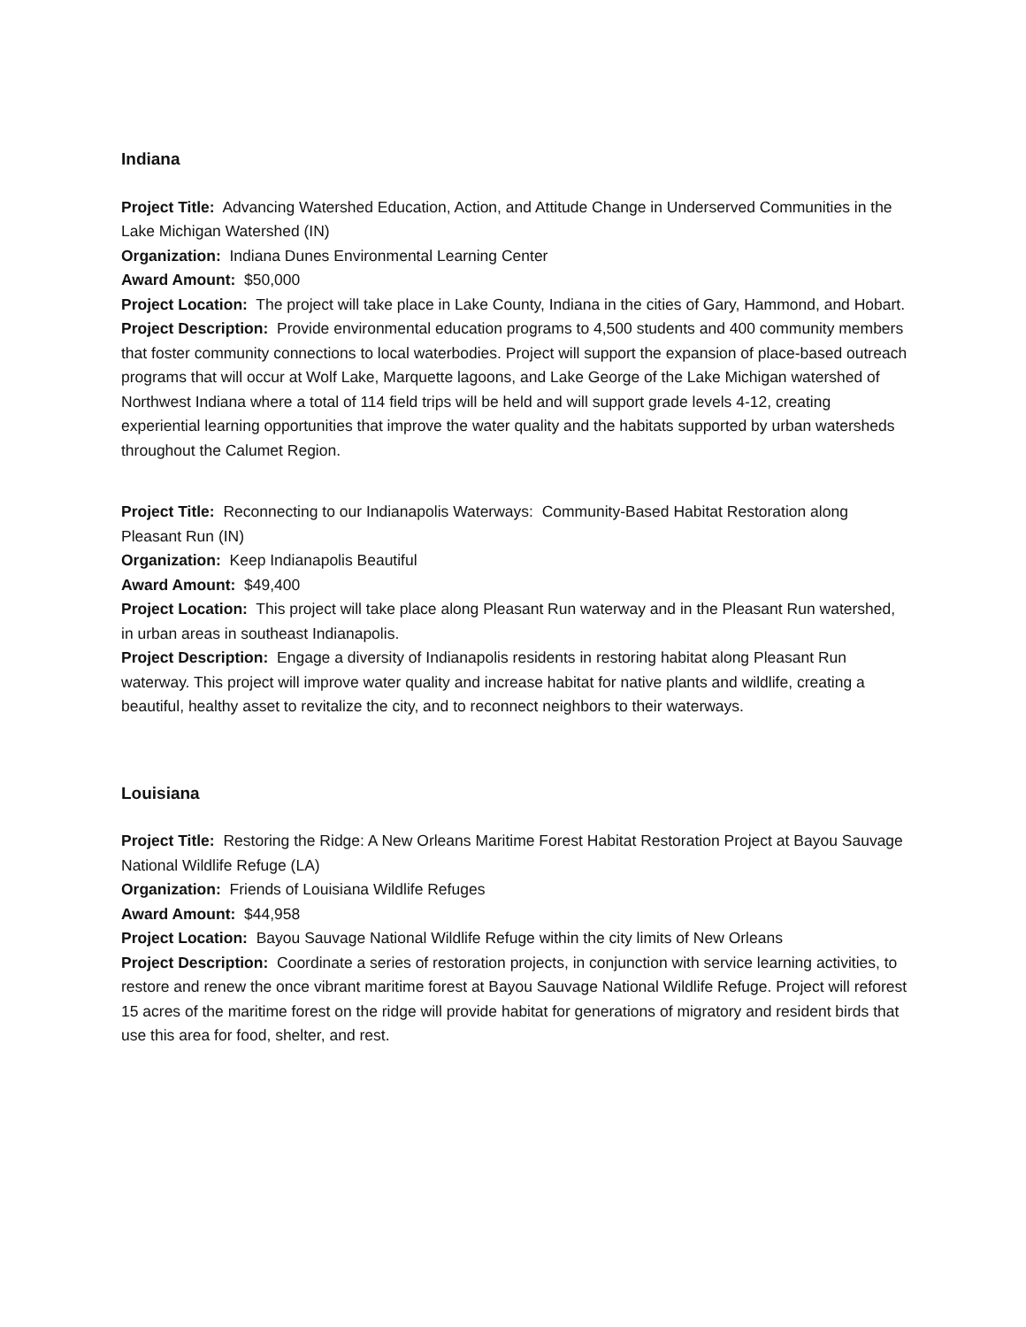Indiana
Project Title: Advancing Watershed Education, Action, and Attitude Change in Underserved Communities in the Lake Michigan Watershed (IN)
Organization: Indiana Dunes Environmental Learning Center
Award Amount: $50,000
Project Location: The project will take place in Lake County, Indiana in the cities of Gary, Hammond, and Hobart.
Project Description: Provide environmental education programs to 4,500 students and 400 community members that foster community connections to local waterbodies. Project will support the expansion of place-based outreach programs that will occur at Wolf Lake, Marquette lagoons, and Lake George of the Lake Michigan watershed of Northwest Indiana where a total of 114 field trips will be held and will support grade levels 4-12, creating experiential learning opportunities that improve the water quality and the habitats supported by urban watersheds throughout the Calumet Region.
Project Title: Reconnecting to our Indianapolis Waterways: Community-Based Habitat Restoration along Pleasant Run (IN)
Organization: Keep Indianapolis Beautiful
Award Amount: $49,400
Project Location: This project will take place along Pleasant Run waterway and in the Pleasant Run watershed, in urban areas in southeast Indianapolis.
Project Description: Engage a diversity of Indianapolis residents in restoring habitat along Pleasant Run waterway. This project will improve water quality and increase habitat for native plants and wildlife, creating a beautiful, healthy asset to revitalize the city, and to reconnect neighbors to their waterways.
Louisiana
Project Title: Restoring the Ridge: A New Orleans Maritime Forest Habitat Restoration Project at Bayou Sauvage National Wildlife Refuge (LA)
Organization: Friends of Louisiana Wildlife Refuges
Award Amount: $44,958
Project Location: Bayou Sauvage National Wildlife Refuge within the city limits of New Orleans
Project Description: Coordinate a series of restoration projects, in conjunction with service learning activities, to restore and renew the once vibrant maritime forest at Bayou Sauvage National Wildlife Refuge. Project will reforest 15 acres of the maritime forest on the ridge will provide habitat for generations of migratory and resident birds that use this area for food, shelter, and rest.